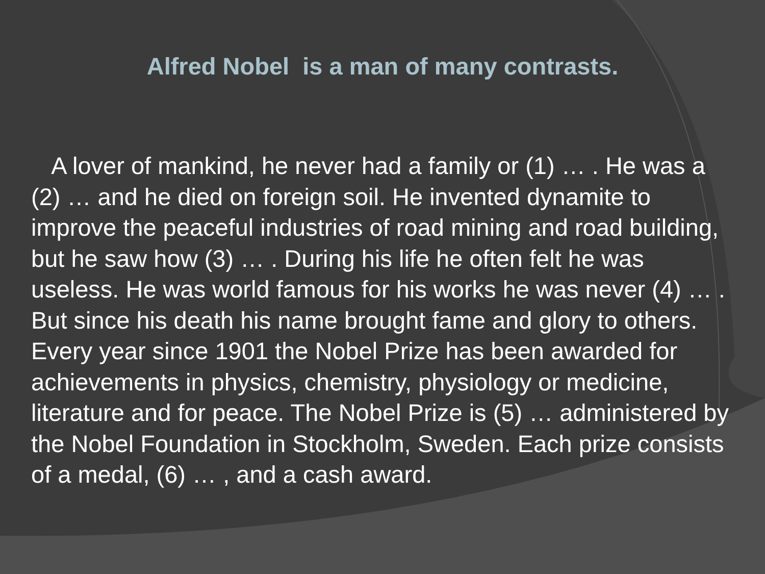Alfred Nobel is a man of many contrasts.
A lover of mankind, he never had a family or (1) … . He was a (2) … and he died on foreign soil. He invented dynamite to improve the peaceful industries of road mining and road building, but he saw how (3) … . During his life he often felt he was useless. He was world famous for his works he was never (4) … . But since his death his name brought fame and glory to others. Every year since 1901 the Nobel Prize has been awarded for achievements in physics, chemistry, physiology or medicine, literature and for peace. The Nobel Prize is (5) … administered by the Nobel Foundation in Stockholm, Sweden. Each prize consists of a medal, (6) … , and a cash award.